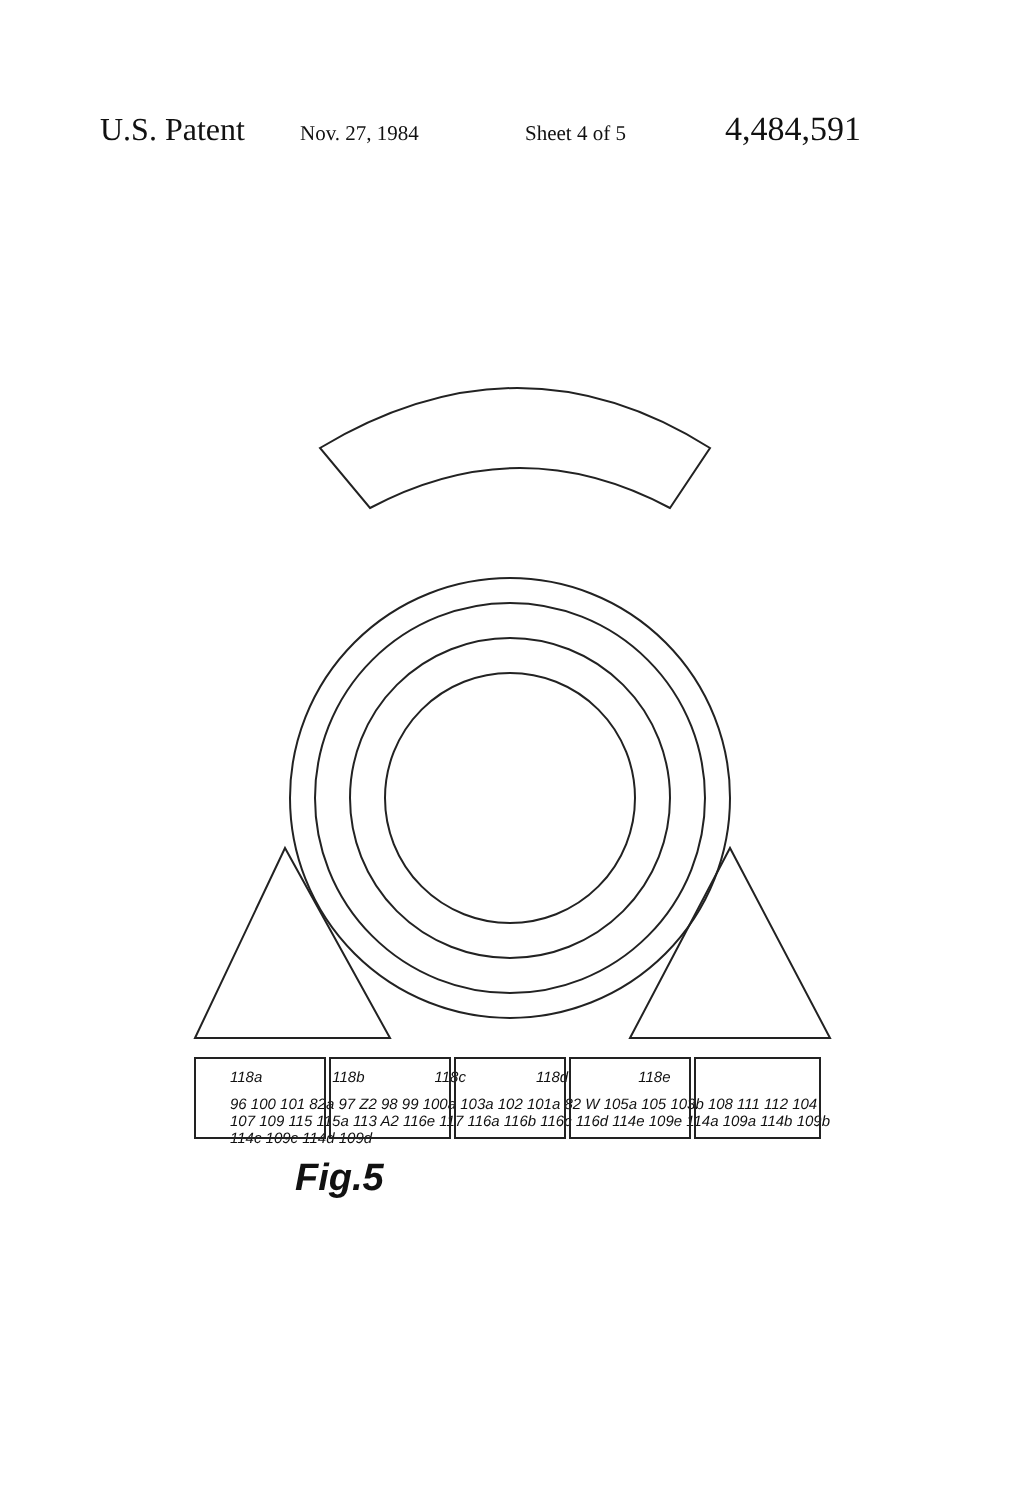U.S. Patent Nov. 27, 1984 Sheet 4 of 5 4,484,591
118a 118b 118c 118d 118e
96 100 101 82a 97 Z2 98 99 100a 103a 102 101a 82 W 105a 105 103b 108 111 112 104 107 109 115 115a 113 A2 116e 117 116a 116b 116c 116d 114e 109e 114a 109a 114b 109b 114c 109c 114d 109d
Fig.5